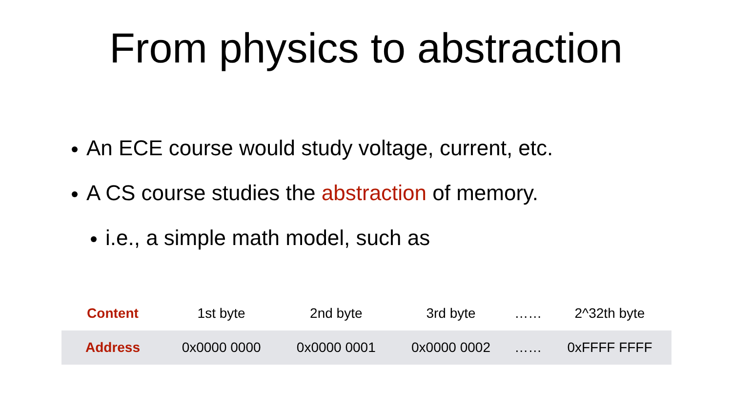From physics to abstraction
An ECE course would study voltage, current, etc.
A CS course studies the abstraction of memory.
i.e., a simple math model, such as
| Content | 1st byte | 2nd byte | 3rd byte | …… | 2^32th byte |
| Address | 0x0000 0000 | 0x0000 0001 | 0x0000 0002 | …… | 0xFFFF FFFF |